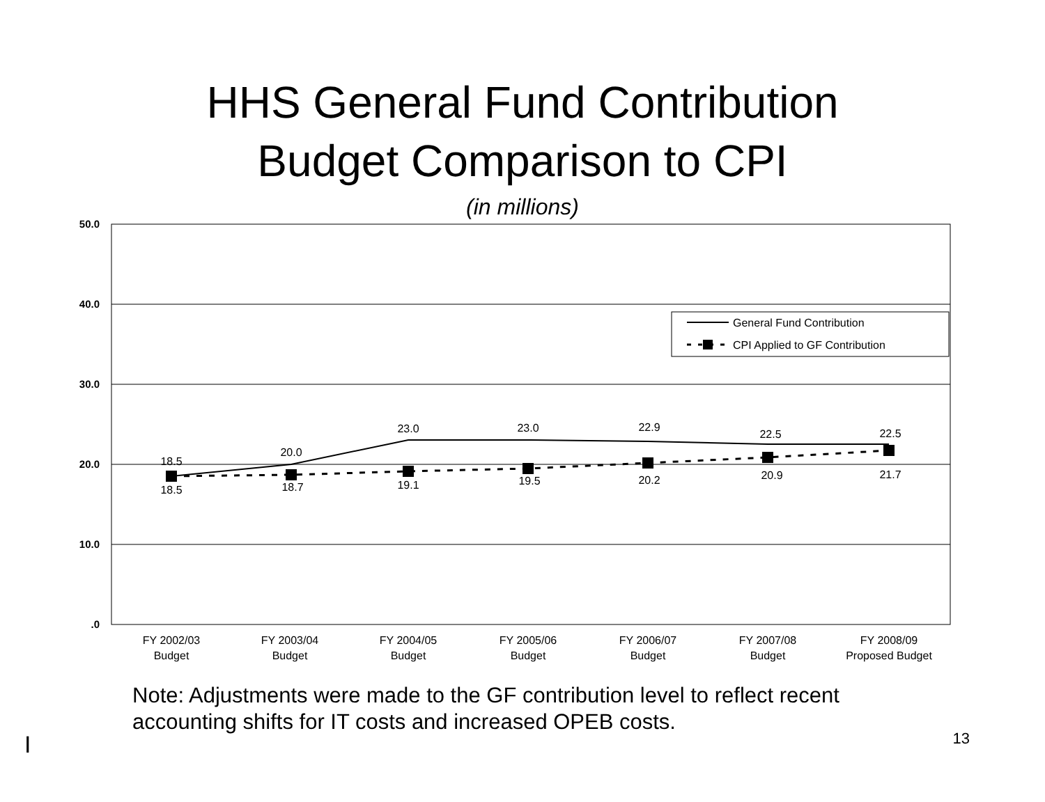HHS General Fund Contribution
Budget Comparison to CPI
(in millions)
50.0
40.0
30.0
20.0
10.0
.0
18.5
20.0
23.0
23.0
22.9
22.5
22.5
18.5
18.7
19.1
19.5
20.2
20.9
21.7
FY 2002/03
Budget
FY 2003/04
Budget
FY 2004/05
Budget
FY 2005/06
Budget
FY 2006/07
Budget
FY 2007/08
Budget
FY 2008/09
Proposed Budget
General Fund Contribution
CPI Applied to GF Contribution
Note: Adjustments were made to the GF contribution level to reflect recent accounting shifts for IT costs and increased OPEB costs.
13 I